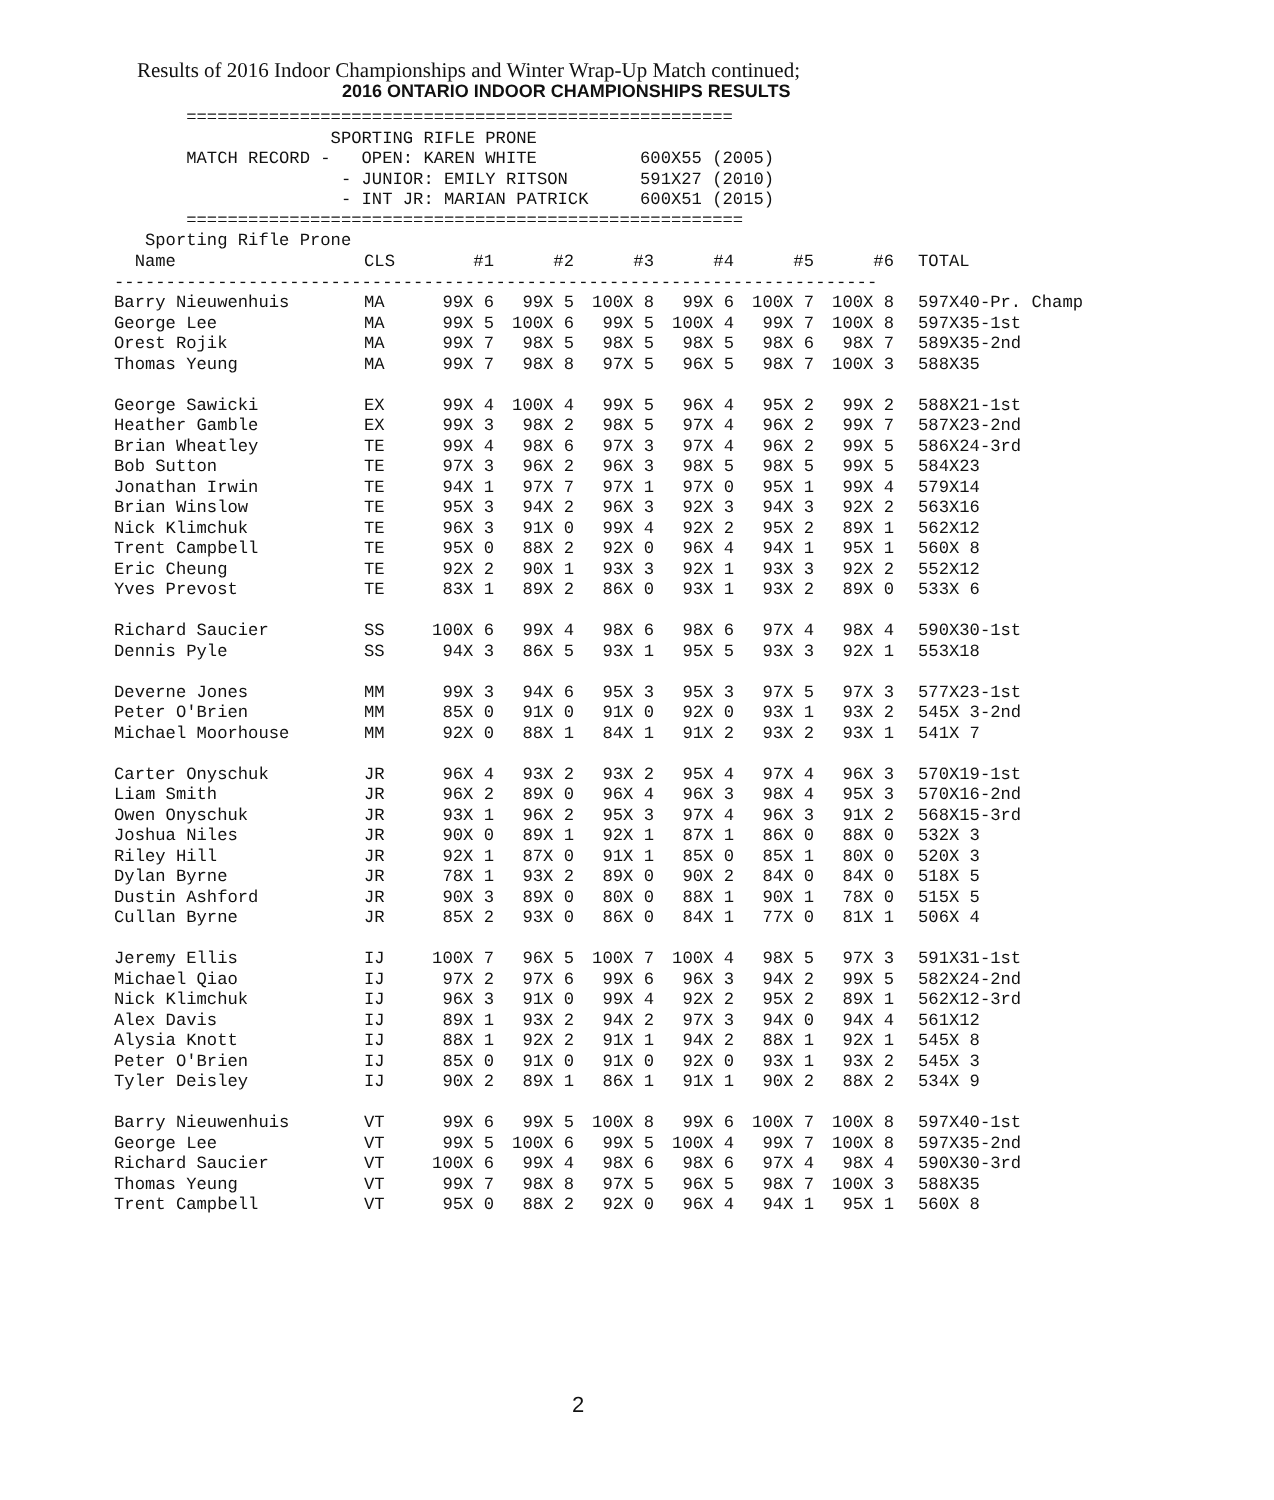Results of 2016 Indoor Championships and Winter Wrap-Up Match continued;
2016 ONTARIO INDOOR CHAMPIONSHIPS RESULTS
       =====================================================
                     SPORTING RIFLE PRONE
       MATCH RECORD -   OPEN: KAREN WHITE          600X55 (2005)
                      - JUNIOR: EMILY RITSON       591X27 (2010)
                      - INT JR: MARIAN PATRICK     600X51 (2015)
       ======================================================
   Sporting Rifle Prone
| Name | CLS | #1 | #2 | #3 | #4 | #5 | #6 | TOTAL |
| --- | --- | --- | --- | --- | --- | --- | --- | --- |
| -------------------------------------------------------------------------- | | | | | | | | |
| Barry Nieuwenhuis | MA | 99X 6 | 99X 5 | 100X 8 | 99X 6 | 100X 7 | 100X 8 | 597X40-Pr. Champ |
| George Lee | MA | 99X 5 | 100X 6 | 99X 5 | 100X 4 | 99X 7 | 100X 8 | 597X35-1st |
| Orest Rojik | MA | 99X 7 | 98X 5 | 98X 5 | 98X 5 | 98X 6 | 98X 7 | 589X35-2nd |
| Thomas Yeung | MA | 99X 7 | 98X 8 | 97X 5 | 96X 5 | 98X 7 | 100X 3 | 588X35 |
| George Sawicki | EX | 99X 4 | 100X 4 | 99X 5 | 96X 4 | 95X 2 | 99X 2 | 588X21-1st |
| Heather Gamble | EX | 99X 3 | 98X 2 | 98X 5 | 97X 4 | 96X 2 | 99X 7 | 587X23-2nd |
| Brian Wheatley | TE | 99X 4 | 98X 6 | 97X 3 | 97X 4 | 96X 2 | 99X 5 | 586X24-3rd |
| Bob Sutton | TE | 97X 3 | 96X 2 | 96X 3 | 98X 5 | 98X 5 | 99X 5 | 584X23 |
| Jonathan Irwin | TE | 94X 1 | 97X 7 | 97X 1 | 97X 0 | 95X 1 | 99X 4 | 579X14 |
| Brian Winslow | TE | 95X 3 | 94X 2 | 96X 3 | 92X 3 | 94X 3 | 92X 2 | 563X16 |
| Nick Klimchuk | TE | 96X 3 | 91X 0 | 99X 4 | 92X 2 | 95X 2 | 89X 1 | 562X12 |
| Trent Campbell | TE | 95X 0 | 88X 2 | 92X 0 | 96X 4 | 94X 1 | 95X 1 | 560X 8 |
| Eric Cheung | TE | 92X 2 | 90X 1 | 93X 3 | 92X 1 | 93X 3 | 92X 2 | 552X12 |
| Yves Prevost | TE | 83X 1 | 89X 2 | 86X 0 | 93X 1 | 93X 2 | 89X 0 | 533X 6 |
| Richard Saucier | SS | 100X 6 | 99X 4 | 98X 6 | 98X 6 | 97X 4 | 98X 4 | 590X30-1st |
| Dennis Pyle | SS | 94X 3 | 86X 5 | 93X 1 | 95X 5 | 93X 3 | 92X 1 | 553X18 |
| Deverne Jones | MM | 99X 3 | 94X 6 | 95X 3 | 95X 3 | 97X 5 | 97X 3 | 577X23-1st |
| Peter O'Brien | MM | 85X 0 | 91X 0 | 91X 0 | 92X 0 | 93X 1 | 93X 2 | 545X 3-2nd |
| Michael Moorhouse | MM | 92X 0 | 88X 1 | 84X 1 | 91X 2 | 93X 2 | 93X 1 | 541X 7 |
| Carter Onyschuk | JR | 96X 4 | 93X 2 | 93X 2 | 95X 4 | 97X 4 | 96X 3 | 570X19-1st |
| Liam Smith | JR | 96X 2 | 89X 0 | 96X 4 | 96X 3 | 98X 4 | 95X 3 | 570X16-2nd |
| Owen Onyschuk | JR | 93X 1 | 96X 2 | 95X 3 | 97X 4 | 96X 3 | 91X 2 | 568X15-3rd |
| Joshua Niles | JR | 90X 0 | 89X 1 | 92X 1 | 87X 1 | 86X 0 | 88X 0 | 532X 3 |
| Riley Hill | JR | 92X 1 | 87X 0 | 91X 1 | 85X 0 | 85X 1 | 80X 0 | 520X 3 |
| Dylan Byrne | JR | 78X 1 | 93X 2 | 89X 0 | 90X 2 | 84X 0 | 84X 0 | 518X 5 |
| Dustin Ashford | JR | 90X 3 | 89X 0 | 80X 0 | 88X 1 | 90X 1 | 78X 0 | 515X 5 |
| Cullan Byrne | JR | 85X 2 | 93X 0 | 86X 0 | 84X 1 | 77X 0 | 81X 1 | 506X 4 |
| Jeremy Ellis | IJ | 100X 7 | 96X 5 | 100X 7 | 100X 4 | 98X 5 | 97X 3 | 591X31-1st |
| Michael Qiao | IJ | 97X 2 | 97X 6 | 99X 6 | 96X 3 | 94X 2 | 99X 5 | 582X24-2nd |
| Nick Klimchuk | IJ | 96X 3 | 91X 0 | 99X 4 | 92X 2 | 95X 2 | 89X 1 | 562X12-3rd |
| Alex Davis | IJ | 89X 1 | 93X 2 | 94X 2 | 97X 3 | 94X 0 | 94X 4 | 561X12 |
| Alysia Knott | IJ | 88X 1 | 92X 2 | 91X 1 | 94X 2 | 88X 1 | 92X 1 | 545X 8 |
| Peter O'Brien | IJ | 85X 0 | 91X 0 | 91X 0 | 92X 0 | 93X 1 | 93X 2 | 545X 3 |
| Tyler Deisley | IJ | 90X 2 | 89X 1 | 86X 1 | 91X 1 | 90X 2 | 88X 2 | 534X 9 |
| Barry Nieuwenhuis | VT | 99X 6 | 99X 5 | 100X 8 | 99X 6 | 100X 7 | 100X 8 | 597X40-1st |
| George Lee | VT | 99X 5 | 100X 6 | 99X 5 | 100X 4 | 99X 7 | 100X 8 | 597X35-2nd |
| Richard Saucier | VT | 100X 6 | 99X 4 | 98X 6 | 98X 6 | 97X 4 | 98X 4 | 590X30-3rd |
| Thomas Yeung | VT | 99X 7 | 98X 8 | 97X 5 | 96X 5 | 98X 7 | 100X 3 | 588X35 |
| Trent Campbell | VT | 95X 0 | 88X 2 | 92X 0 | 96X 4 | 94X 1 | 95X 1 | 560X 8 |
2